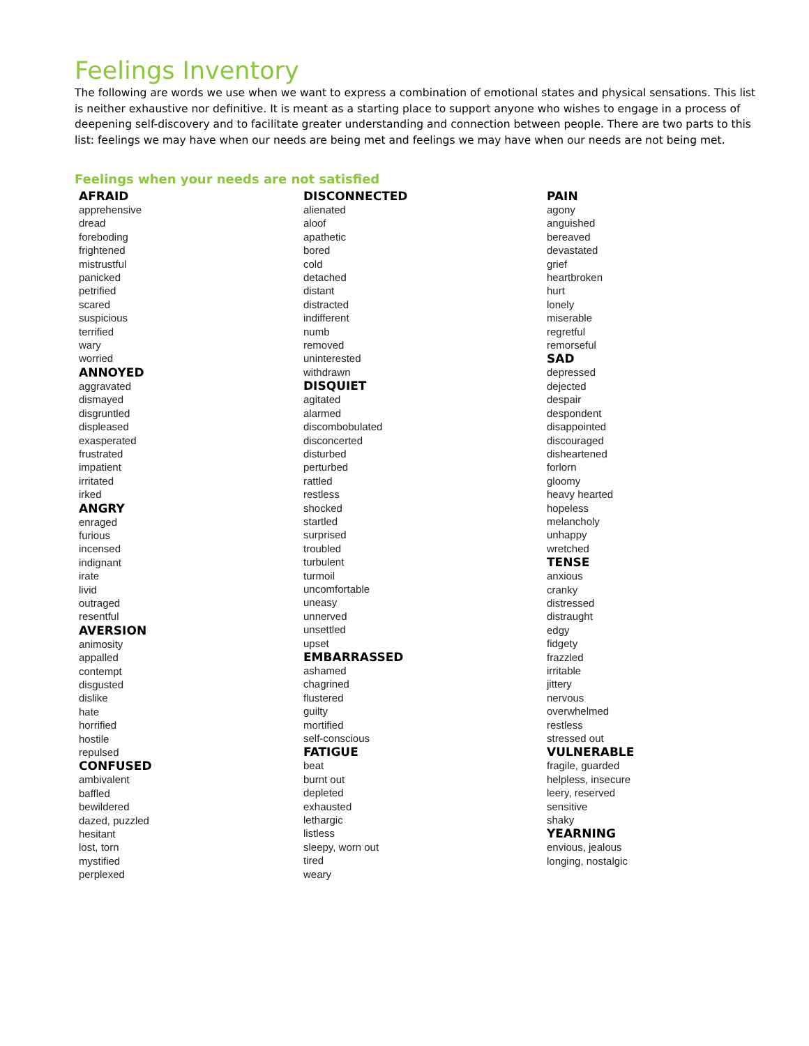Feelings Inventory
The following are words we use when we want to express a combination of emotional states and physical sensations. This list is neither exhaustive nor definitive. It is meant as a starting place to support anyone who wishes to engage in a process of deepening self-discovery and to facilitate greater understanding and connection between people. There are two parts to this list: feelings we may have when our needs are being met and feelings we may have when our needs are not being met.
Feelings when your needs are not satisfied
AFRAID
apprehensive
dread
foreboding
frightened
mistrustful
panicked
petrified
scared
suspicious
terrified
wary
worried
ANNOYED
aggravated
dismayed
disgruntled
displeased
exasperated
frustrated
impatient
irritated
irked
ANGRY
enraged
furious
incensed
indignant
irate
livid
outraged
resentful
AVERSION
animosity
appalled
contempt
disgusted
dislike
hate
horrified
hostile
repulsed
CONFUSED
ambivalent
baffled
bewildered
dazed, puzzled
hesitant
lost, torn
mystified
perplexed
DISCONNECTED
alienated
aloof
apathetic
bored
cold
detached
distant
distracted
indifferent
numb
removed
uninterested
withdrawn
DISQUIET
agitated
alarmed
discombobulated
disconcerted
disturbed
perturbed
rattled
restless
shocked
startled
surprised
troubled
turbulent
turmoil
uncomfortable
uneasy
unnerved
unsettled
upset
EMBARRASSED
ashamed
chagrined
flustered
guilty
mortified
self-conscious
FATIGUE
beat
burnt out
depleted
exhausted
lethargic
listless
sleepy, worn out
tired
weary
PAIN
agony
anguished
bereaved
devastated
grief
heartbroken
hurt
lonely
miserable
regretful
remorseful
SAD
depressed
dejected
despair
despondent
disappointed
discouraged
disheartened
forlorn
gloomy
heavy hearted
hopeless
melancholy
unhappy
wretched
TENSE
anxious
cranky
distressed
distraught
edgy
fidgety
frazzled
irritable
jittery
nervous
overwhelmed
restless
stressed out
VULNERABLE
fragile, guarded
helpless, insecure
leery, reserved
sensitive
shaky
YEARNING
envious, jealous
longing, nostalgic